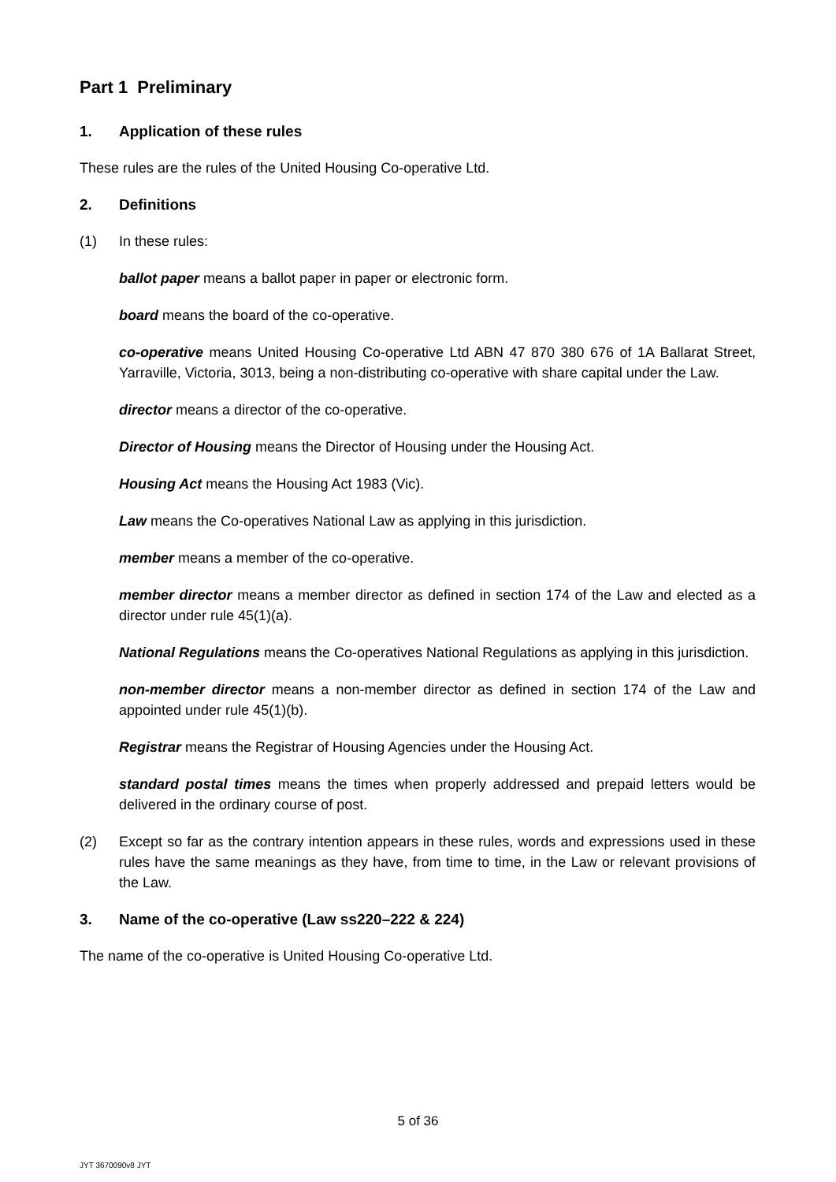Part 1 Preliminary
1. Application of these rules
These rules are the rules of the United Housing Co-operative Ltd.
2. Definitions
(1) In these rules:
ballot paper means a ballot paper in paper or electronic form.
board means the board of the co-operative.
co-operative means United Housing Co-operative Ltd ABN 47 870 380 676 of 1A Ballarat Street, Yarraville, Victoria, 3013, being a non-distributing co-operative with share capital under the Law.
director means a director of the co-operative.
Director of Housing means the Director of Housing under the Housing Act.
Housing Act means the Housing Act 1983 (Vic).
Law means the Co-operatives National Law as applying in this jurisdiction.
member means a member of the co-operative.
member director means a member director as defined in section 174 of the Law and elected as a director under rule 45(1)(a).
National Regulations means the Co-operatives National Regulations as applying in this jurisdiction.
non-member director means a non-member director as defined in section 174 of the Law and appointed under rule 45(1)(b).
Registrar means the Registrar of Housing Agencies under the Housing Act.
standard postal times means the times when properly addressed and prepaid letters would be delivered in the ordinary course of post.
(2) Except so far as the contrary intention appears in these rules, words and expressions used in these rules have the same meanings as they have, from time to time, in the Law or relevant provisions of the Law.
3. Name of the co-operative (Law ss220–222 & 224)
The name of the co-operative is United Housing Co-operative Ltd.
5 of 36
JYT 3670090v8 JYT